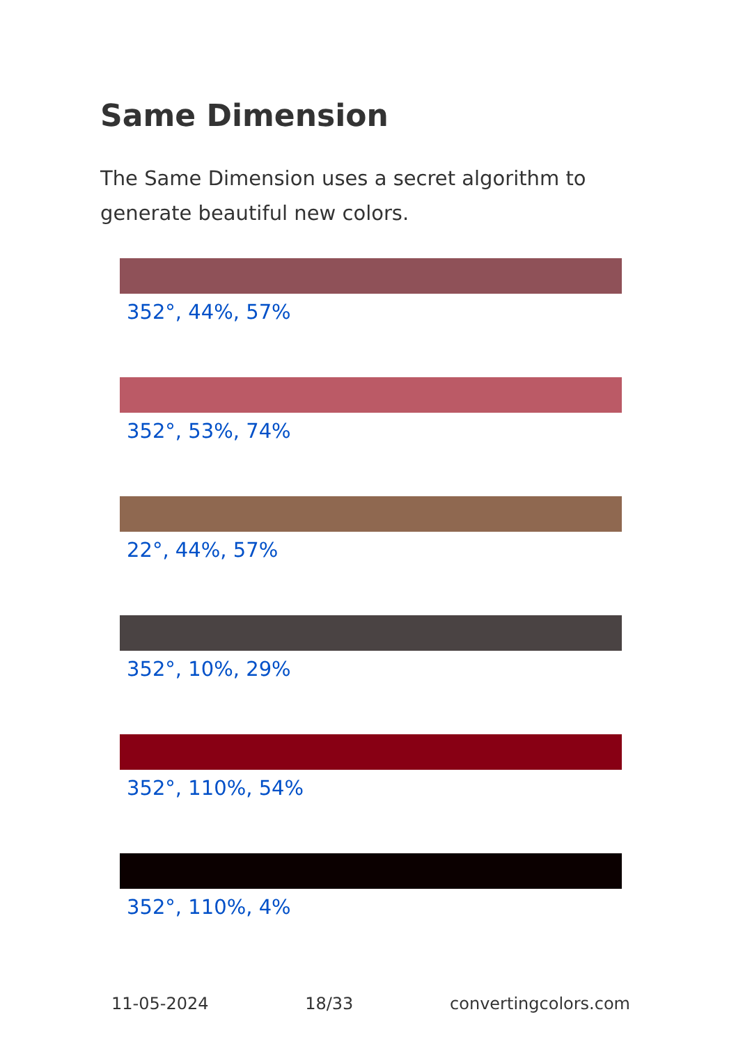Same Dimension
The Same Dimension uses a secret algorithm to generate beautiful new colors.
352°, 44%, 57%
352°, 53%, 74%
22°, 44%, 57%
352°, 10%, 29%
352°, 110%, 54%
352°, 110%, 4%
11-05-2024 18/33 convertingcolors.com